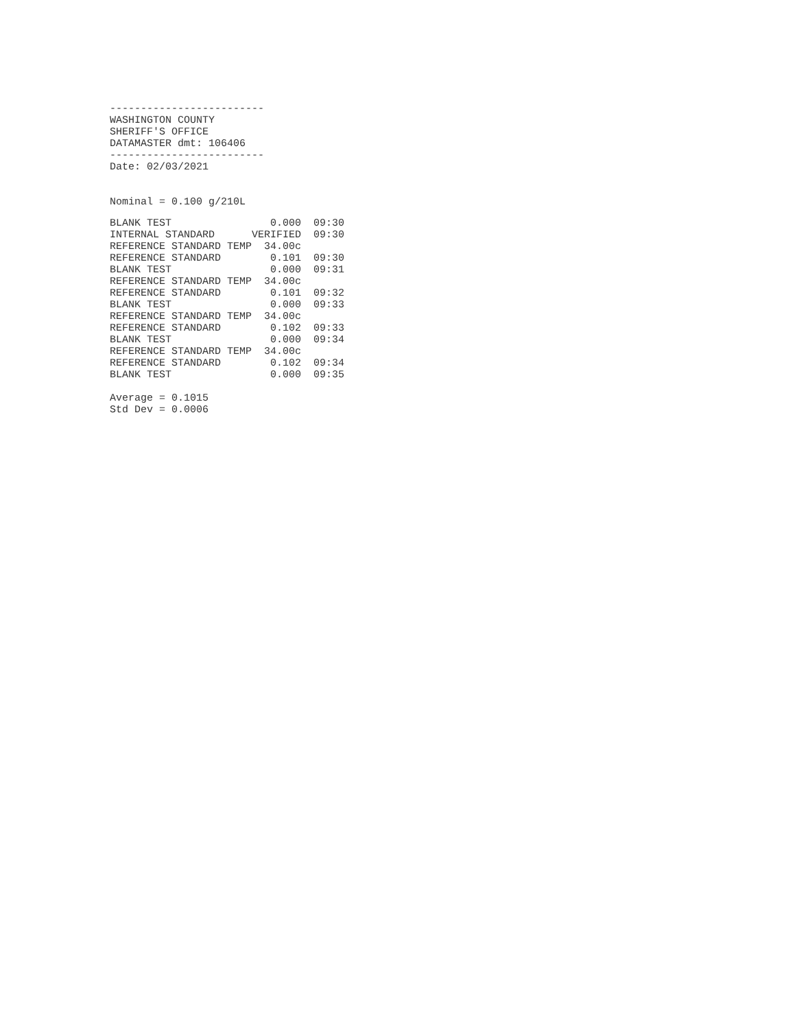-------------------------
WASHINGTON COUNTY
SHERIFF'S OFFICE
DATAMASTER dmt: 106406
-------------------------
Date: 02/03/2021
Nominal = 0.100 g/210L
| BLANK TEST | 0.000 | 09:30 |
| INTERNAL STANDARD | VERIFIED | 09:30 |
| REFERENCE STANDARD TEMP | 34.00c | |
| REFERENCE STANDARD | 0.101 | 09:30 |
| BLANK TEST | 0.000 | 09:31 |
| REFERENCE STANDARD TEMP | 34.00c | |
| REFERENCE STANDARD | 0.101 | 09:32 |
| BLANK TEST | 0.000 | 09:33 |
| REFERENCE STANDARD TEMP | 34.00c | |
| REFERENCE STANDARD | 0.102 | 09:33 |
| BLANK TEST | 0.000 | 09:34 |
| REFERENCE STANDARD TEMP | 34.00c | |
| REFERENCE STANDARD | 0.102 | 09:34 |
| BLANK TEST | 0.000 | 09:35 |
Average = 0.1015
Std Dev = 0.0006